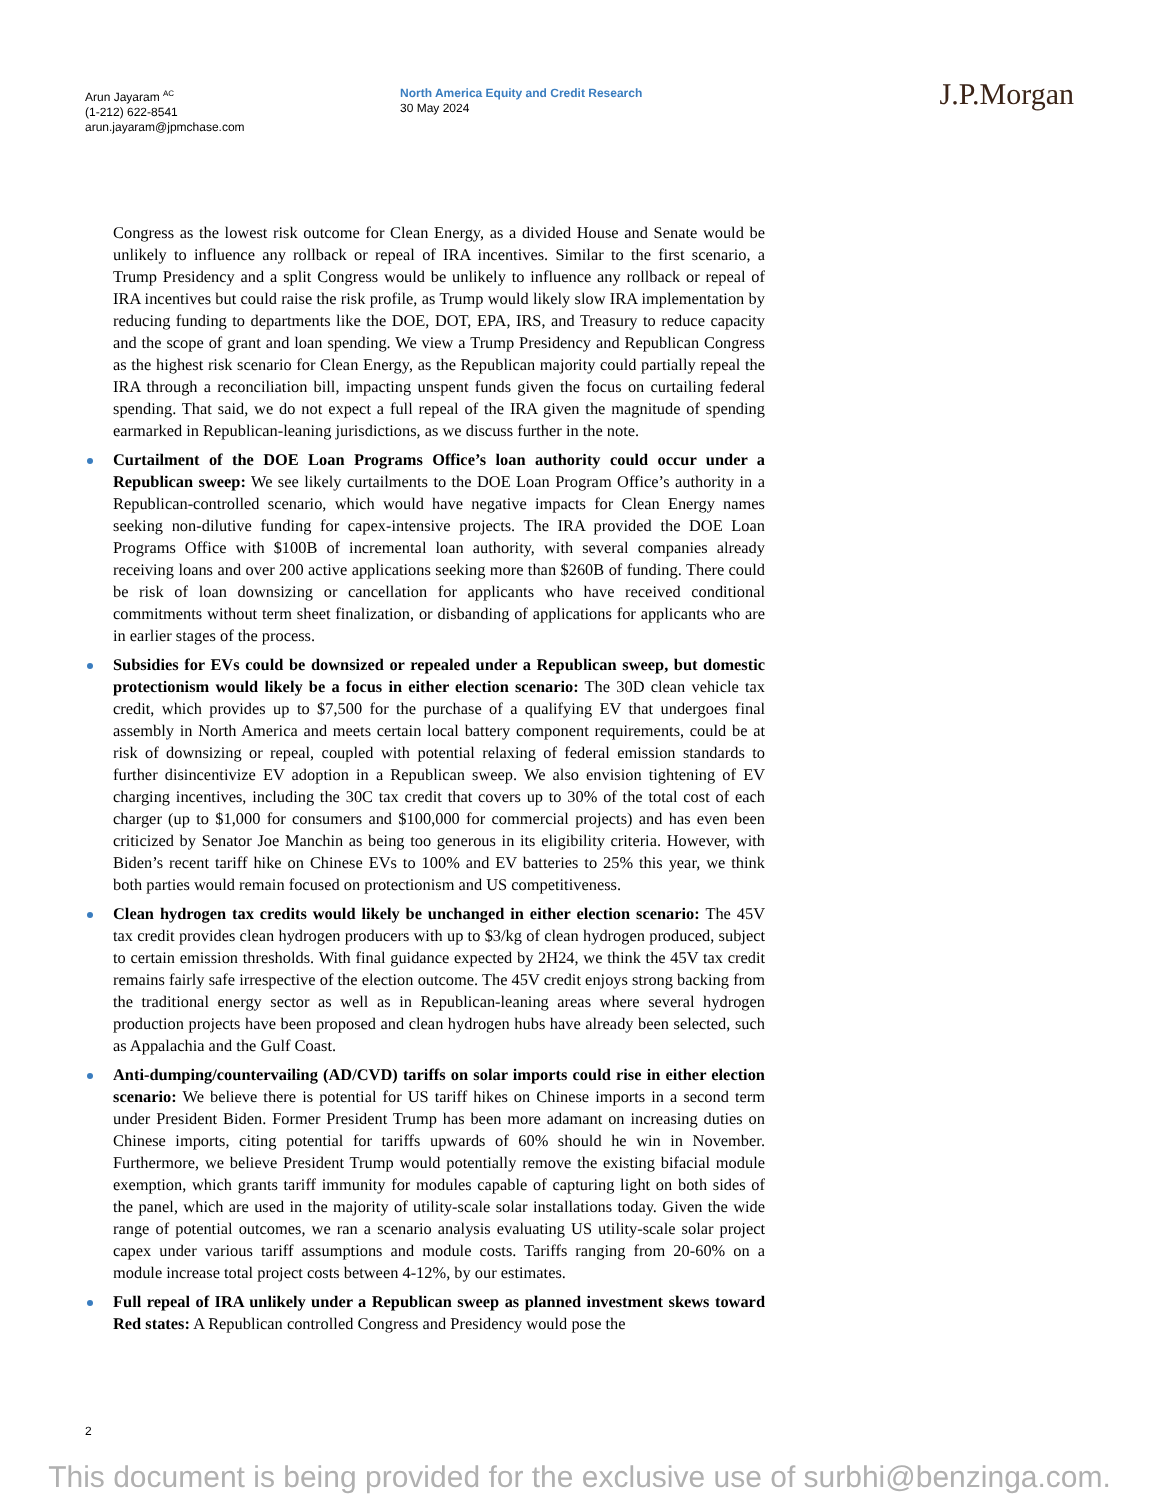Arun Jayaram <sup>AC</sup>
(1-212) 622-8541
arun.jayaram@jpmchase.com
North America Equity and Credit Research
30 May 2024
J.P.Morgan
Congress as the lowest risk outcome for Clean Energy, as a divided House and Senate would be unlikely to influence any rollback or repeal of IRA incentives. Similar to the first scenario, a Trump Presidency and a split Congress would be unlikely to influence any rollback or repeal of IRA incentives but could raise the risk profile, as Trump would likely slow IRA implementation by reducing funding to departments like the DOE, DOT, EPA, IRS, and Treasury to reduce capacity and the scope of grant and loan spending. We view a Trump Presidency and Republican Congress as the highest risk scenario for Clean Energy, as the Republican majority could partially repeal the IRA through a reconciliation bill, impacting unspent funds given the focus on curtailing federal spending. That said, we do not expect a full repeal of the IRA given the magnitude of spending earmarked in Republican-leaning jurisdictions, as we discuss further in the note.
Curtailment of the DOE Loan Programs Office’s loan authority could occur under a Republican sweep: We see likely curtailments to the DOE Loan Program Office’s authority in a Republican-controlled scenario, which would have negative impacts for Clean Energy names seeking non-dilutive funding for capex-intensive projects. The IRA provided the DOE Loan Programs Office with $100B of incremental loan authority, with several companies already receiving loans and over 200 active applications seeking more than $260B of funding. There could be risk of loan downsizing or cancellation for applicants who have received conditional commitments without term sheet finalization, or disbanding of applications for applicants who are in earlier stages of the process.
Subsidies for EVs could be downsized or repealed under a Republican sweep, but domestic protectionism would likely be a focus in either election scenario: The 30D clean vehicle tax credit, which provides up to $7,500 for the purchase of a qualifying EV that undergoes final assembly in North America and meets certain local battery component requirements, could be at risk of downsizing or repeal, coupled with potential relaxing of federal emission standards to further disincentivize EV adoption in a Republican sweep. We also envision tightening of EV charging incentives, including the 30C tax credit that covers up to 30% of the total cost of each charger (up to $1,000 for consumers and $100,000 for commercial projects) and has even been criticized by Senator Joe Manchin as being too generous in its eligibility criteria. However, with Biden’s recent tariff hike on Chinese EVs to 100% and EV batteries to 25% this year, we think both parties would remain focused on protectionism and US competitiveness.
Clean hydrogen tax credits would likely be unchanged in either election scenario: The 45V tax credit provides clean hydrogen producers with up to $3/kg of clean hydrogen produced, subject to certain emission thresholds. With final guidance expected by 2H24, we think the 45V tax credit remains fairly safe irrespective of the election outcome. The 45V credit enjoys strong backing from the traditional energy sector as well as in Republican-leaning areas where several hydrogen production projects have been proposed and clean hydrogen hubs have already been selected, such as Appalachia and the Gulf Coast.
Anti-dumping/countervailing (AD/CVD) tariffs on solar imports could rise in either election scenario: We believe there is potential for US tariff hikes on Chinese imports in a second term under President Biden. Former President Trump has been more adamant on increasing duties on Chinese imports, citing potential for tariffs upwards of 60% should he win in November. Furthermore, we believe President Trump would potentially remove the existing bifacial module exemption, which grants tariff immunity for modules capable of capturing light on both sides of the panel, which are used in the majority of utility-scale solar installations today. Given the wide range of potential outcomes, we ran a scenario analysis evaluating US utility-scale solar project capex under various tariff assumptions and module costs. Tariffs ranging from 20-60% on a module increase total project costs between 4-12%, by our estimates.
Full repeal of IRA unlikely under a Republican sweep as planned investment skews toward Red states: A Republican controlled Congress and Presidency would pose the
2
This document is being provided for the exclusive use of surbhi@benzinga.com.